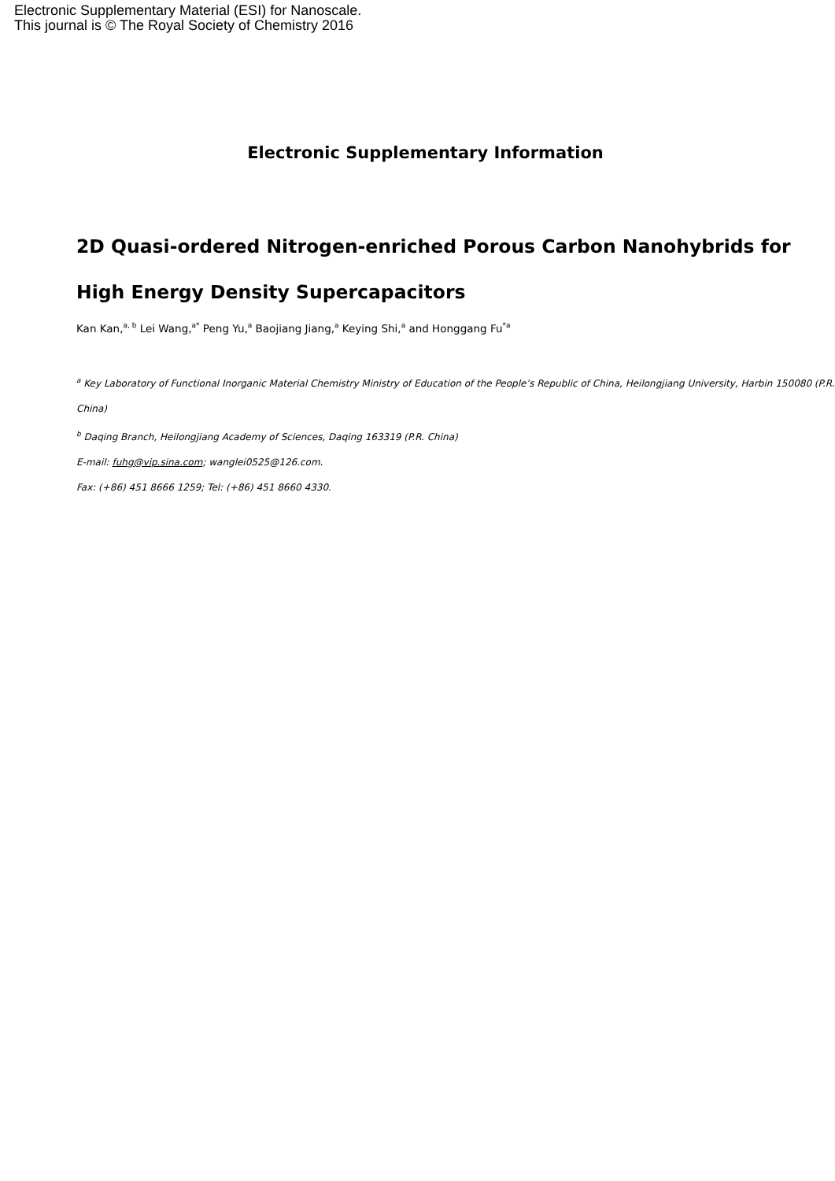Electronic Supplementary Material (ESI) for Nanoscale.
This journal is © The Royal Society of Chemistry 2016
Electronic Supplementary Information
2D Quasi-ordered Nitrogen-enriched Porous Carbon Nanohybrids for
High Energy Density Supercapacitors
Kan Kan,<sup>a, b</sup> Lei Wang,<sup>a*</sup> Peng Yu,<sup>a</sup> Baojiang Jiang,<sup>a</sup> Keying Shi,<sup>a</sup> and Honggang Fu<sup>*a</sup>
<sup>a</sup> Key Laboratory of Functional Inorganic Material Chemistry Ministry of Education of the People’s Republic of China, Heilongjiang University, Harbin 150080 (P.R. China)
<sup>b</sup> Daqing Branch, Heilongjiang Academy of Sciences, Daqing 163319 (P.R. China)
E-mail: fuhg@vip.sina.com; wanglei0525@126.com.
Fax: (+86) 451 8666 1259; Tel: (+86) 451 8660 4330.